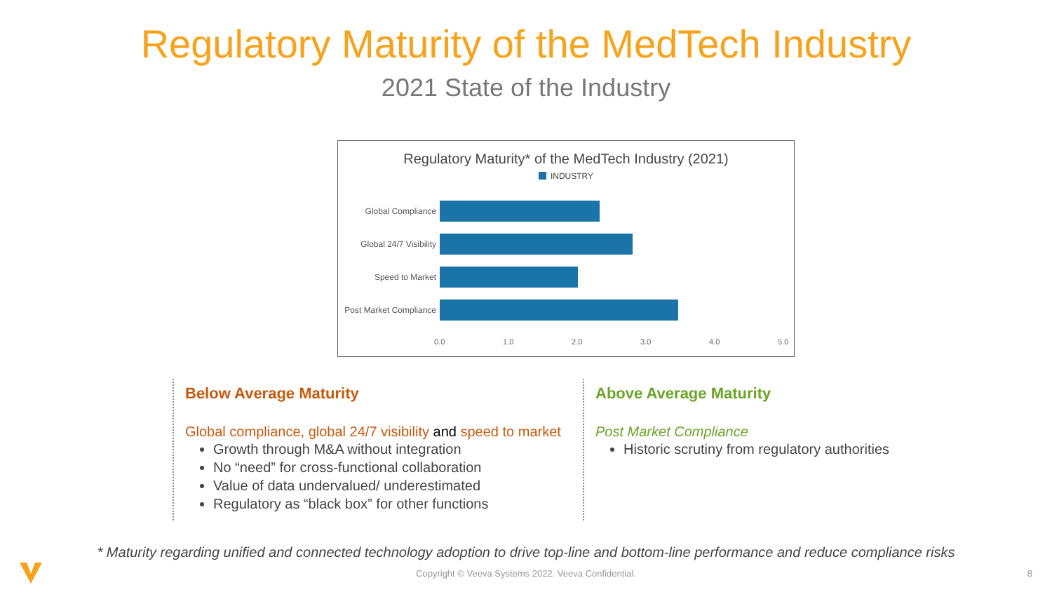Regulatory Maturity of the MedTech Industry
2021 State of the Industry
Regulatory Maturity* of the MedTech Industry (2021)
INDUSTRY
Global Compliance
Global 24/7 Visibility
Speed to Market
Post Market Compliance
0.0 1.0 2.0 3.0 4.0 5.0
Below Average Maturity
Global compliance, global 24/7 visibility and speed to market
Growth through M&A without integration
No “need” for cross-functional collaboration
Value of data undervalued/ underestimated
Regulatory as “black box” for other functions
Above Average Maturity
Post Market Compliance
Historic scrutiny from regulatory authorities
* Maturity regarding unified and connected technology adoption to drive top-line and bottom-line performance and reduce compliance risks
Copyright © Veeva Systems 2022. Veeva Confidential.
8